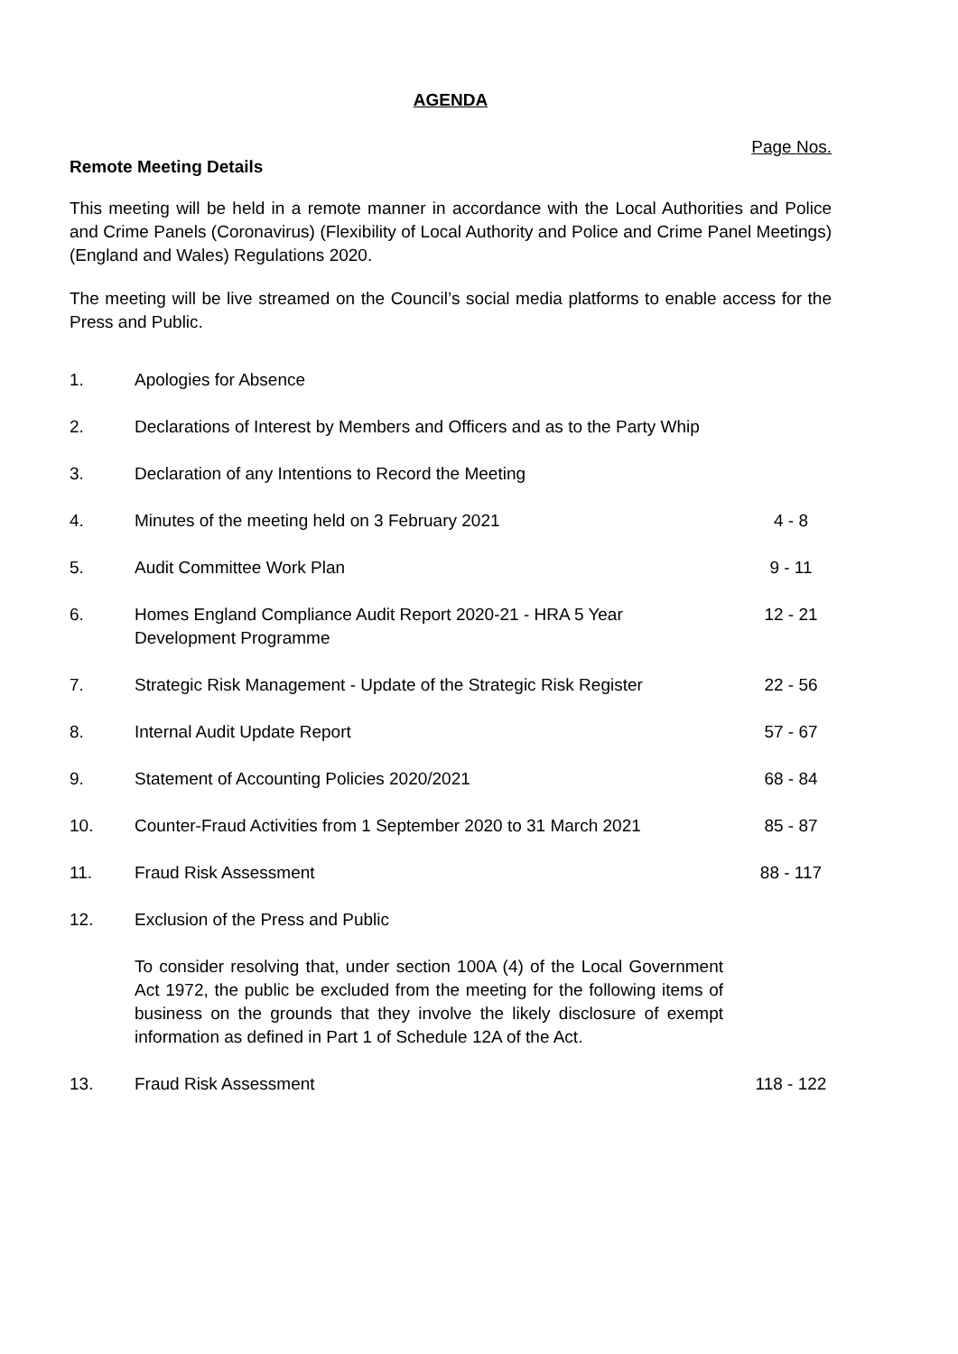AGENDA
Page Nos.
Remote Meeting Details
This meeting will be held in a remote manner in accordance with the Local Authorities and Police and Crime Panels (Coronavirus) (Flexibility of Local Authority and Police and Crime Panel Meetings) (England and Wales) Regulations 2020.
The meeting will be live streamed on the Council’s social media platforms to enable access for the Press and Public.
| 1. | Apologies for Absence | |
| 2. | Declarations of Interest by Members and Officers and as to the Party Whip | |
| 3. | Declaration of any Intentions to Record the Meeting | |
| 4. | Minutes of the meeting held on 3 February 2021 | 4 - 8 |
| 5. | Audit Committee Work Plan | 9 - 11 |
| 6. | Homes England Compliance Audit Report 2020-21 - HRA 5 Year Development Programme | 12 - 21 |
| 7. | Strategic Risk Management - Update of the Strategic Risk Register | 22 - 56 |
| 8. | Internal Audit Update Report | 57 - 67 |
| 9. | Statement of Accounting Policies 2020/2021 | 68 - 84 |
| 10. | Counter-Fraud Activities from 1 September 2020 to 31 March 2021 | 85 - 87 |
| 11. | Fraud Risk Assessment | 88 - 117 |
| 12. | Exclusion of the Press and Public To consider resolving that, under section 100A (4) of the Local Government Act 1972, the public be excluded from the meeting for the following items of business on the grounds that they involve the likely disclosure of exempt information as defined in Part 1 of Schedule 12A of the Act. | |
| 13. | Fraud Risk Assessment | 118 - 122 |